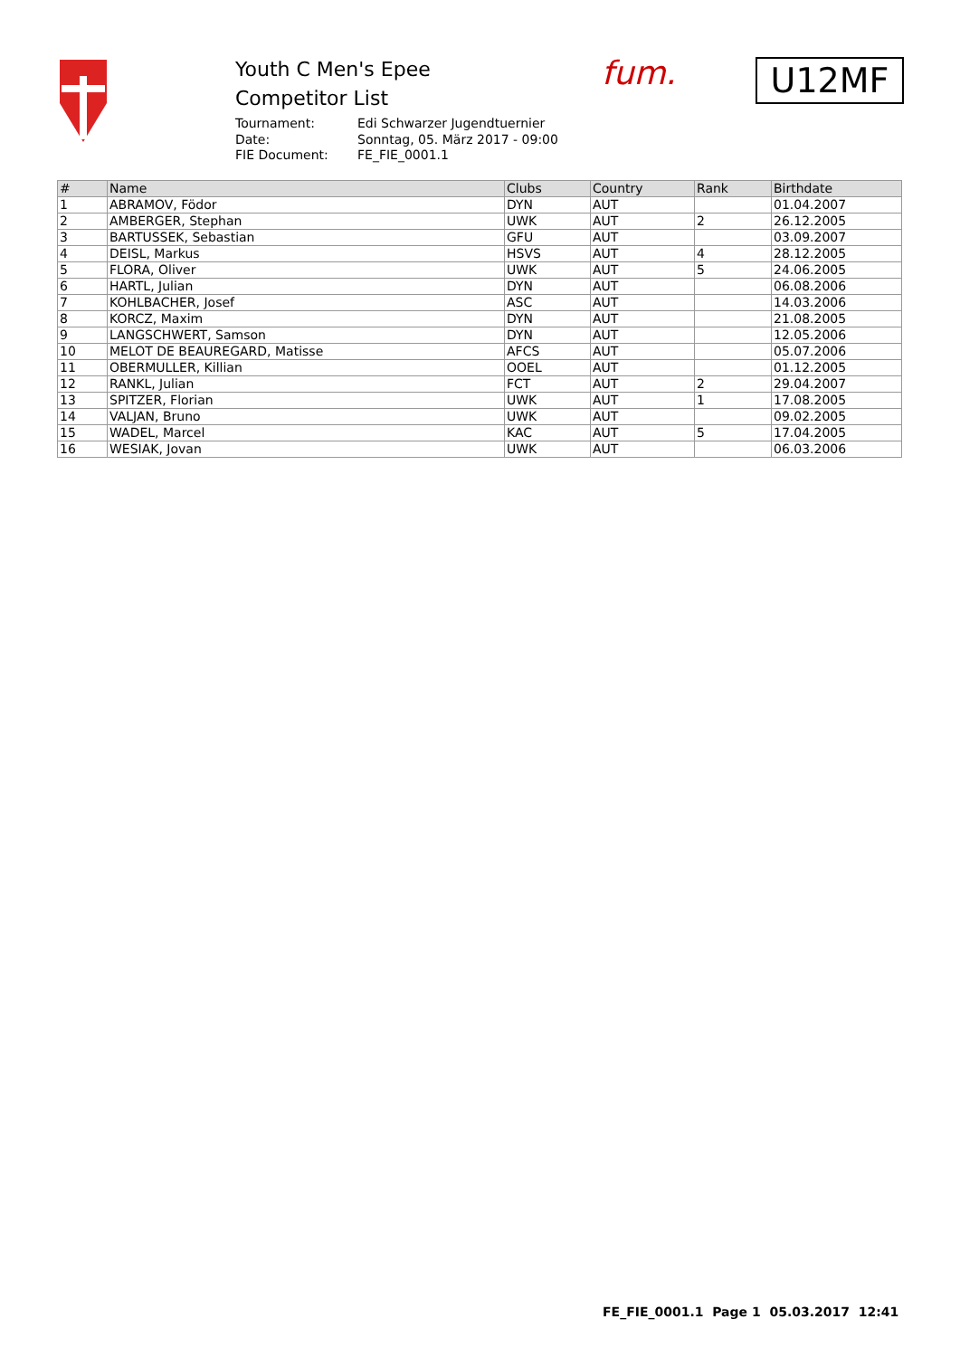Youth C Men's Epee
Competitor List
Tournament: Edi Schwarzer Jugendtuernier
Date: Sonntag, 05. März 2017 - 09:00
FIE Document: FE_FIE_0001.1
fum. U12MF
| # | Name | Clubs | Country | Rank | Birthdate |
| --- | --- | --- | --- | --- | --- |
| 1 | ABRAMOV, Födor | DYN | AUT | | 01.04.2007 |
| 2 | AMBERGER, Stephan | UWK | AUT | 2 | 26.12.2005 |
| 3 | BARTUSSEK, Sebastian | GFU | AUT | | 03.09.2007 |
| 4 | DEISL, Markus | HSVS | AUT | 4 | 28.12.2005 |
| 5 | FLORA, Oliver | UWK | AUT | 5 | 24.06.2005 |
| 6 | HARTL, Julian | DYN | AUT | | 06.08.2006 |
| 7 | KOHLBACHER, Josef | ASC | AUT | | 14.03.2006 |
| 8 | KORCZ, Maxim | DYN | AUT | | 21.08.2005 |
| 9 | LANGSCHWERT, Samson | DYN | AUT | | 12.05.2006 |
| 10 | MELOT DE BEAUREGARD, Matisse | AFCS | AUT | | 05.07.2006 |
| 11 | OBERMULLER, Killian | OOEL | AUT | | 01.12.2005 |
| 12 | RANKL, Julian | FCT | AUT | 2 | 29.04.2007 |
| 13 | SPITZER, Florian | UWK | AUT | 1 | 17.08.2005 |
| 14 | VALJAN, Bruno | UWK | AUT | | 09.02.2005 |
| 15 | WADEL, Marcel | KAC | AUT | 5 | 17.04.2005 |
| 16 | WESIAK, Jovan | UWK | AUT | | 06.03.2006 |
FE_FIE_0001.1 Page 1 05.03.2017 12:41